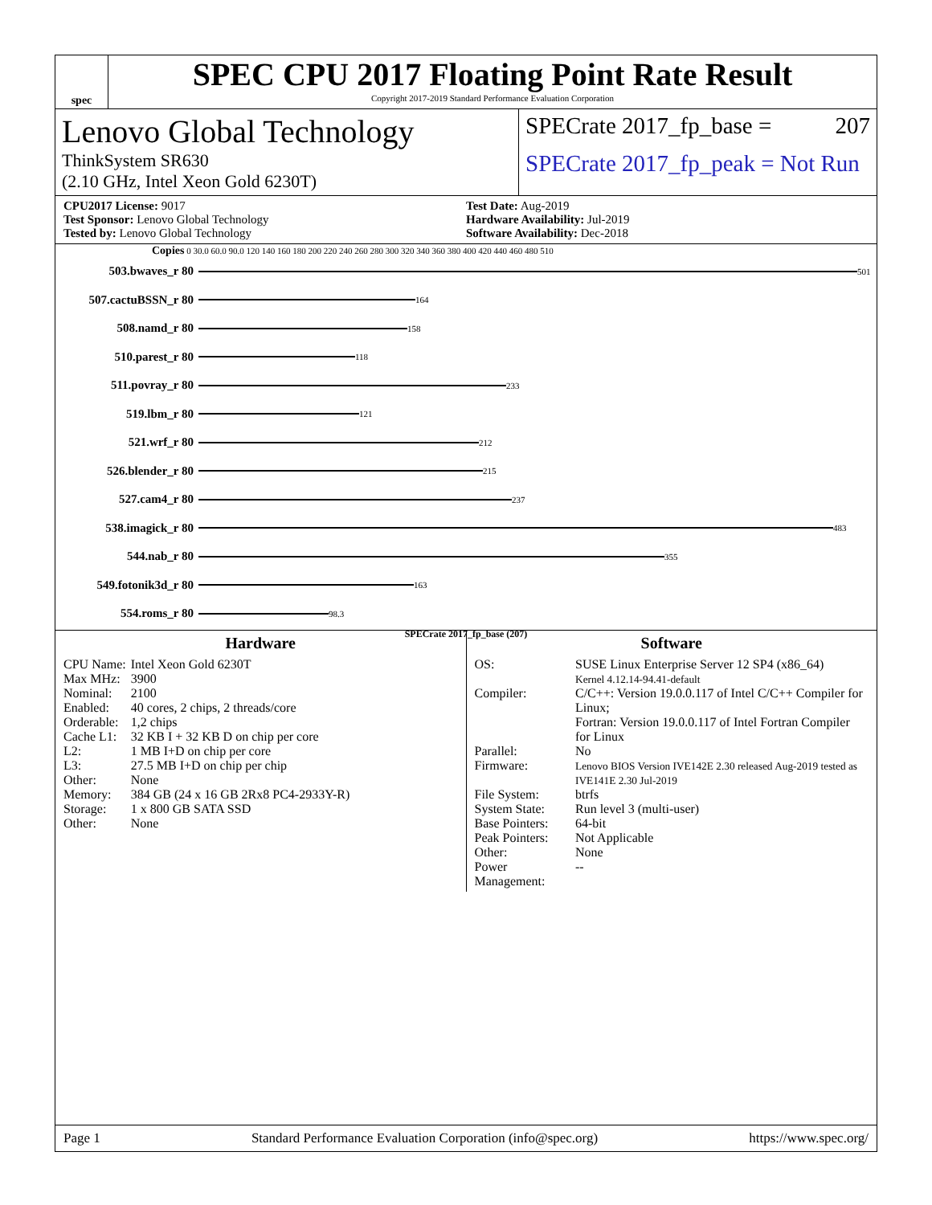spec
SPEC CPU 2017 Floating Point Rate Result
Copyright 2017-2019 Standard Performance Evaluation Corporation
Lenovo Global Technology
ThinkSystem SR630
(2.10 GHz, Intel Xeon Gold 6230T)
SPECrate 2017_fp_base = 207
SPECrate 2017_fp_peak = Not Run
CPU2017 License: 9017
Test Sponsor: Lenovo Global Technology
Tested by: Lenovo Global Technology
Test Date: Aug-2019
Hardware Availability: Jul-2019
Software Availability: Dec-2018
Copies 0 30.0 60.0 90.0 120 140 160 180 200 220 240 260 280 300 320 340 360 380 400 420 440 460 480 510
503.bwaves_r 80 501
507.cactuBSSN_r 80 164
508.namd_r 80 158
510.parest_r 80 118
511.povray_r 80 233
519.lbm_r 80 121
521.wrf_r 80 212
526.blender_r 80 215
527.cam4_r 80 237
538.imagick_r 80 483
544.nab_r 80 355
549.fotonik3d_r 80 163
554.roms_r 80 98.3
SPECrate 2017_fp_base (207)
Hardware
| CPU Name: | Intel Xeon Gold 6230T |
| Max MHz: | 3900 |
| Nominal: | 2100 |
| Enabled: | 40 cores, 2 chips, 2 threads/core |
| Orderable: | 1,2 chips |
| Cache L1: | 32 KB I + 32 KB D on chip per core |
| L2: | 1 MB I+D on chip per core |
| L3: | 27.5 MB I+D on chip per chip |
| Other: | None |
| Memory: | 384 GB (24 x 16 GB 2Rx8 PC4-2933Y-R) |
| Storage: | 1 x 800 GB SATA SSD |
| Other: | None |
Software
| OS: | SUSE Linux Enterprise Server 12 SP4 (x86_64) Kernel 4.12.14-94.41-default |
| Compiler: | C/C++: Version 19.0.0.117 of Intel C/C++ Compiler for Linux; Fortran: Version 19.0.0.117 of Intel Fortran Compiler for Linux |
| Parallel: | No |
| Firmware: | Lenovo BIOS Version IVE142E 2.30 released Aug-2019 tested as IVE141E 2.30 Jul-2019 |
| File System: | btrfs |
| System State: | Run level 3 (multi-user) |
| Base Pointers: | 64-bit |
| Peak Pointers: | Not Applicable |
| Other: | None |
| Power Management: | -- |
Page 1 Standard Performance Evaluation Corporation (info@spec.org) https://www.spec.org/